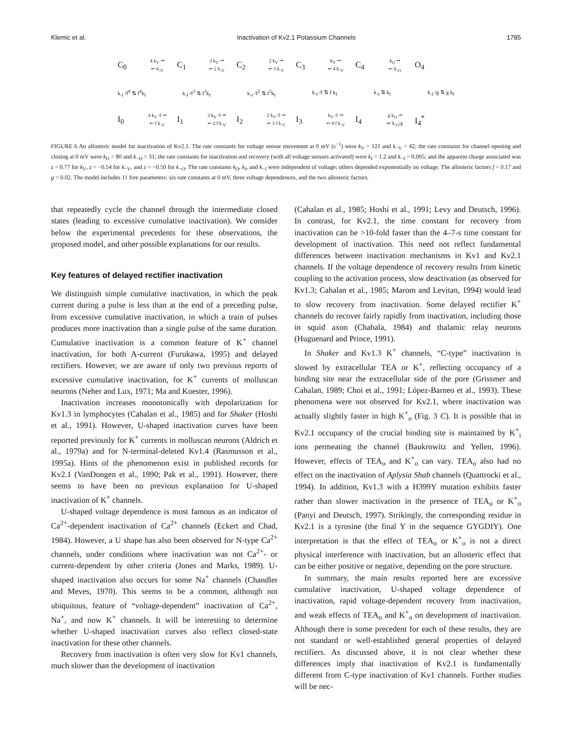Klemic et al. Inactivation of Kv2.1 Potassium Channels 1785
C<sub>0</sub> 4 k<sub>V</sub> ⇀
↽ k<sub>-V</sub> C<sub>1</sub> 3 k<sub>V</sub> ⇀
↽ 2 k<sub>-V</sub> C<sub>2</sub> 2 k<sub>V</sub> ⇀
↽ 3 k<sub>-V</sub> C<sub>3</sub> k<sub>V</sub> ⇀
↽ 4 k<sub>-V</sub> C<sub>4</sub> k<sub>O</sub> ⇀
↽ k<sub>-O</sub> O<sub>4</sub>
k<sub>-I</sub> /f<sup>4</sup> ⇅ f<sup>4</sup>k<sub>I</sub> k<sub>-I</sub> /f<sup>3</sup> ⇅ f<sup>3</sup>k<sub>I</sub> k<sub>-I</sub> /f<sup>2</sup> ⇅ f<sup>2</sup>k<sub>I</sub> k<sub>-I</sub> /f ⇅ f k<sub>I</sub> k<sub>-I</sub> ⇅ k<sub>I</sub> k<sub>-I</sub> /g ⇅ g k<sub>I</sub>
I<sub>0</sub> 4 k<sub>V</sub> /f ⇀
↽ f k<sub>-V</sub> I<sub>1</sub> 3 k<sub>V</sub> /f ⇀
↽ 2 f k<sub>-V</sub> I<sub>2</sub> 2 k<sub>V</sub> /f ⇀
↽ 3 f k<sub>-V</sub> I<sub>3</sub> k<sub>V</sub> /f ⇀
↽ 4 f k<sub>-V</sub> I<sub>4</sub> g k<sub>O</sub> ⇀
↽ k<sub>-O</sub>/g I<sub>4</sub><sup>*</sup>
FIGURE 6 An allosteric model for inactivation of Kv2.1. The rate constants for voltage sensor movement at 0 mV (s<sup>−1</sup>) were k<sub>V</sub> = 121 and k<sub>−V</sub> = 42; the rate constants for channel opening and closing at 0 mV were k<sub>O</sub> = 80 and k<sub>−O</sub> = 31; the rate constants for inactivation and recovery (with all voltage sensors activated) were k<sub>I</sub> = 1.2 and k<sub>−I</sub> = 0.005; and the apparent charge associated was z = 0.77 for k<sub>V</sub>, z = −0.54 for k<sub>−V</sub>, and z = −0.50 for k<sub>−O</sub>. The rate constants k<sub>O</sub>, k<sub>I</sub>, and k<sub>−I</sub> were independent of voltage; others depended exponentially on voltage. The allosteric factors f = 0.17 and g = 0.02. The model includes 11 free parameters: six rate constants at 0 mV, three voltage dependences, and the two allosteric factors.
that repeatedly cycle the channel through the intermediate closed states (leading to excessive cumulative inactivation). We consider below the experimental precedents for these observations, the proposed model, and other possible explanations for our results.
Key features of delayed rectifier inactivation
We distinguish simple cumulative inactivation, in which the peak current during a pulse is less than at the end of a preceding pulse, from excessive cumulative inactivation, in which a train of pulses produces more inactivation than a single pulse of the same duration. Cumulative inactivation is a common feature of K<sup>+</sup> channel inactivation, for both A-current (Furukawa, 1995) and delayed rectifiers. However, we are aware of only two previous reports of excessive cumulative inactivation, for K<sup>+</sup> currents of molluscan neurons (Neher and Lux, 1971; Ma and Koester, 1996).
Inactivation increases monotonically with depolarization for Kv1.3 in lymphocytes (Cahalan et al., 1985) and for Shaker (Hoshi et al., 1991). However, U-shaped inactivation curves have been reported previously for K<sup>+</sup> currents in molluscan neurons (Aldrich et al., 1979a) and for N-terminal-deleted Kv1.4 (Rasmusson et al., 1995a). Hints of the phenomenon exist in published records for Kv2.1 (VanDongen et al., 1990; Pak et al., 1991). However, there seems to have been no previous explanation for U-shaped inactivation of K<sup>+</sup> channels.
U-shaped voltage dependence is most famous as an indicator of Ca<sup>2+</sup>-dependent inactivation of Ca<sup>2+</sup> channels (Eckert and Chad, 1984). However, a U shape has also been observed for N-type Ca<sup>2+</sup> channels, under conditions where inactivation was not Ca<sup>2+</sup>- or current-dependent by other criteria (Jones and Marks, 1989). U-shaped inactivation also occurs for some Na<sup>+</sup> channels (Chandler and Meves, 1970). This seems to be a common, although not ubiquitous, feature of “voltage-dependent” inactivation of Ca<sup>2+</sup>, Na<sup>+</sup>, and now K<sup>+</sup> channels. It will be interesting to determine whether U-shaped inactivation curves also reflect closed-state inactivation for these other channels.
Recovery from inactivation is often very slow for Kv1 channels, much slower than the development of inactivation
(Cahalan et al., 1985; Hoshi et al., 1991; Levy and Deutsch, 1996). In contrast, for Kv2.1, the time constant for recovery from inactivation can be >10-fold faster than the 4–7-s time constant for development of inactivation. This need not reflect fundamental differences between inactivation mechanisms in Kv1 and Kv2.1 channels. If the voltage dependence of recovery results from kinetic coupling to the activation process, slow deactivation (as observed for Kv1.3; Cahalan et al., 1985; Marom and Levitan, 1994) would lead to slow recovery from inactivation. Some delayed rectifier K<sup>+</sup> channels do recover fairly rapidly from inactivation, including those in squid axon (Chabala, 1984) and thalamic relay neurons (Huguenard and Prince, 1991).
In Shaker and Kv1.3 K<sup>+</sup> channels, “C-type” inactivation is slowed by extracellular TEA or K<sup>+</sup>, reflecting occupancy of a binding site near the extracellular side of the pore (Grissmer and Cahalan, 1989; Choi et al., 1991; López-Barneo et al., 1993). These phenomena were not observed for Kv2.1, where inactivation was actually slightly faster in high K<sup>+</sup><sub>o</sub> (Fig. 3 C). It is possible that in Kv2.1 occupancy of the crucial binding site is maintained by K<sup>+</sup><sub>i</sub> ions permeating the channel (Baukrowitz and Yellen, 1996). However, effects of TEA<sub>o</sub> and K<sup>+</sup><sub>o</sub> can vary. TEA<sub>o</sub> also had no effect on the inactivation of Aplysia Shab channels (Quattrocki et al., 1994). In addition, Kv1.3 with a H399Y mutation exhibits faster rather than slower inactivation in the presence of TEA<sub>o</sub> or K<sup>+</sup><sub>o</sub> (Panyi and Deutsch, 1997). Strikingly, the corresponding residue in Kv2.1 is a tyrosine (the final Y in the sequence GYGDIY). One interpretation is that the effect of TEA<sub>o</sub> or K<sup>+</sup><sub>o</sub> is not a direct physical interference with inactivation, but an allosteric effect that can be either positive or negative, depending on the pore structure.
In summary, the main results reported here are excessive cumulative inactivation, U-shaped voltage dependence of inactivation, rapid voltage-dependent recovery from inactivation, and weak effects of TEA<sub>o</sub> and K<sup>+</sup><sub>o</sub> on development of inactivation. Although there is some precedent for each of these results, they are not standard or well-established general properties of delayed rectifiers. As discussed above, it is not clear whether these differences imply that inactivation of Kv2.1 is fundamentally different from C-type inactivation of Kv1 channels. Further studies will be nec-